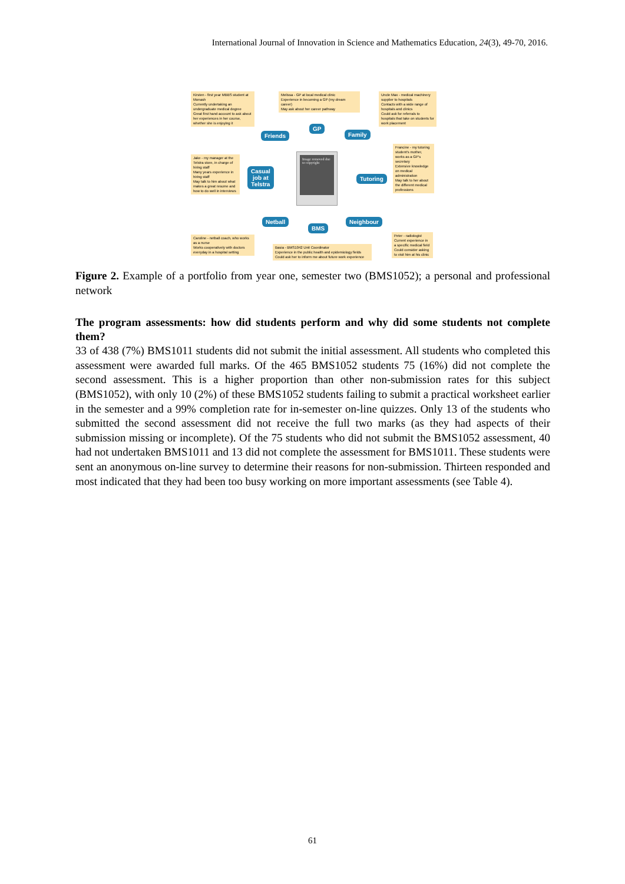International Journal of Innovation in Science and Mathematics Education, 24(3), 49-70, 2016.
Kirsten - first year MBBS student at Monash
Currently undertaking an undergraduate medical degree
Great first hand account to ask about her experiences in her course, whether she is enjoying it
Melissa - GP at local medical clinic
Experience in becoming a GP (my dream career)
May ask about her career pathway
Uncle Max - medical machinery supplier to hospitals
Contacts with a wide range of hospitals and clinics
Could ask for referrals to hospitals that take on students for work placement
Jake - my manager at the Telstra store, in charge of hiring staff
Many years experience in hiring staff
May talk to him about what makes a great resume and how to do well in interviews
Francine - my tutoring student's mother, works as a GP's secretary
Extensive knowledge on medical administration
May talk to her about the different medical professions
Friends
GP
Family
Casual
job at
Telstra
Image removed due to copyright
Tutoring
Netball
BMS
Neighbour
Caroline - netball coach, who works as a nurse
Works cooperatively with doctors everyday in a hospital setting
Basia - BMS1042 Unit Coordinator
Experience in the public health and epidemiology fields
Could ask her to inform me about future work experience
Peter - radiologist
Current experience in a specific medical field
Could consider asking to visit him at his clinic
Figure 2. Example of a portfolio from year one, semester two (BMS1052); a personal and professional network
The program assessments: how did students perform and why did some students not complete them?
33 of 438 (7%) BMS1011 students did not submit the initial assessment. All students who completed this assessment were awarded full marks. Of the 465 BMS1052 students 75 (16%) did not complete the second assessment. This is a higher proportion than other non-submission rates for this subject (BMS1052), with only 10 (2%) of these BMS1052 students failing to submit a practical worksheet earlier in the semester and a 99% completion rate for in-semester on-line quizzes. Only 13 of the students who submitted the second assessment did not receive the full two marks (as they had aspects of their submission missing or incomplete). Of the 75 students who did not submit the BMS1052 assessment, 40 had not undertaken BMS1011 and 13 did not complete the assessment for BMS1011. These students were sent an anonymous on-line survey to determine their reasons for non-submission. Thirteen responded and most indicated that they had been too busy working on more important assessments (see Table 4).
61